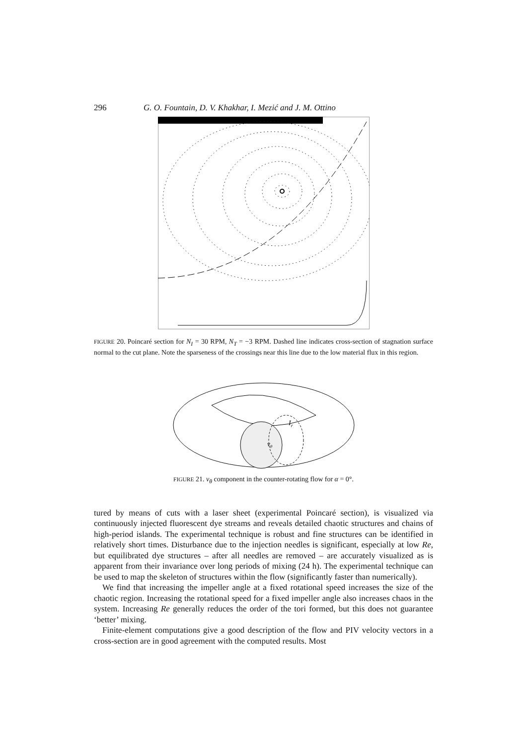296 G. O. Fountain, D. V. Khakhar, I. Mezić and J. M. Ottino
FIGURE 20. Poincaré section for N<sub>I</sub> = 30 RPM, N<sub>T</sub> = −3 RPM. Dashed line indicates cross-section of stagnation surface normal to the cut plane. Note the sparseness of the crossings near this line due to the low material flux in this region.
Ir
vθ
FIGURE 21. v<sub>θ</sub> component in the counter-rotating flow for α = 0°.
tured by means of cuts with a laser sheet (experimental Poincaré section), is visualized via continuously injected fluorescent dye streams and reveals detailed chaotic structures and chains of high-period islands. The experimental technique is robust and fine structures can be identified in relatively short times. Disturbance due to the injection needles is significant, especially at low Re, but equilibrated dye structures – after all needles are removed – are accurately visualized as is apparent from their invariance over long periods of mixing (24 h). The experimental technique can be used to map the skeleton of structures within the flow (significantly faster than numerically).
We find that increasing the impeller angle at a fixed rotational speed increases the size of the chaotic region. Increasing the rotational speed for a fixed impeller angle also increases chaos in the system. Increasing Re generally reduces the order of the tori formed, but this does not guarantee ‘better’ mixing.
Finite-element computations give a good description of the flow and PIV velocity vectors in a cross-section are in good agreement with the computed results. Most